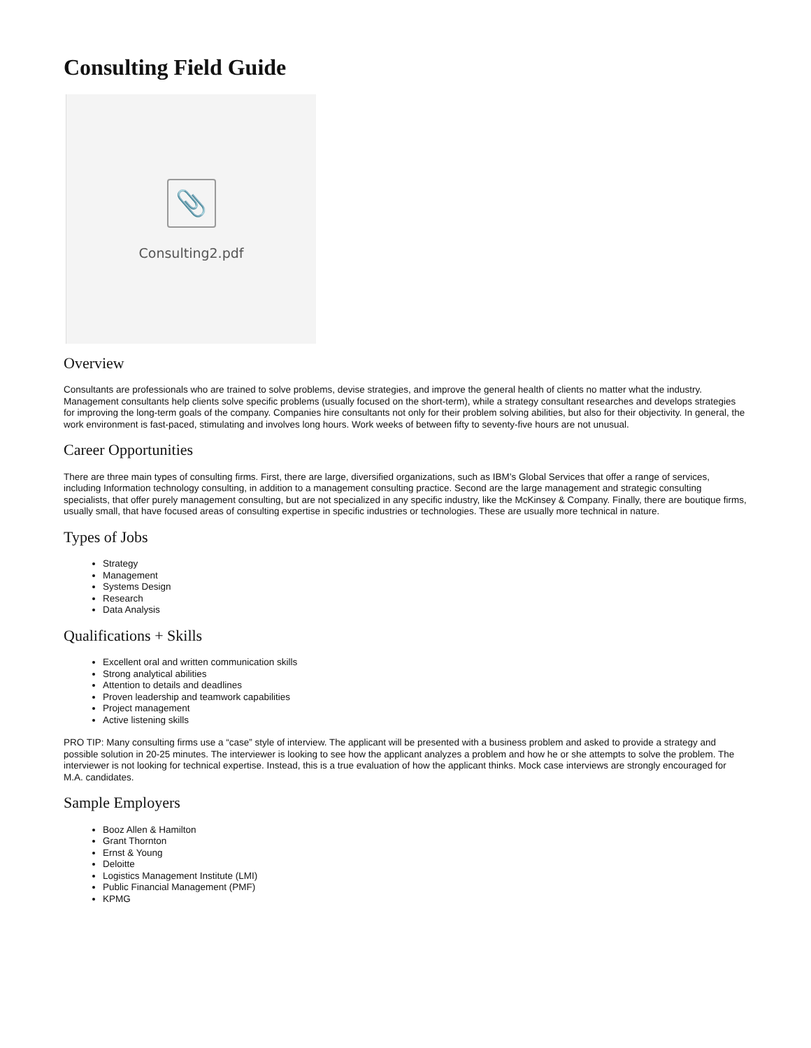Consulting Field Guide
📎
Consulting2.pdf
Overview
Consultants are professionals who are trained to solve problems, devise strategies, and improve the general health of clients no matter what the industry. Management consultants help clients solve specific problems (usually focused on the short-term), while a strategy consultant researches and develops strategies for improving the long-term goals of the company. Companies hire consultants not only for their problem solving abilities, but also for their objectivity. In general, the work environment is fast-paced, stimulating and involves long hours. Work weeks of between fifty to seventy-five hours are not unusual.
Career Opportunities
There are three main types of consulting firms. First, there are large, diversified organizations, such as IBM’s Global Services that offer a range of services, including Information technology consulting, in addition to a management consulting practice. Second are the large management and strategic consulting specialists, that offer purely management consulting, but are not specialized in any specific industry, like the McKinsey & Company. Finally, there are boutique firms, usually small, that have focused areas of consulting expertise in specific industries or technologies. These are usually more technical in nature.
Types of Jobs
Strategy
Management
Systems Design
Research
Data Analysis
Qualifications + Skills
Excellent oral and written communication skills
Strong analytical abilities
Attention to details and deadlines
Proven leadership and teamwork capabilities
Project management
Active listening skills
PRO TIP: Many consulting firms use a “case” style of interview. The applicant will be presented with a business problem and asked to provide a strategy and possible solution in 20-25 minutes. The interviewer is looking to see how the applicant analyzes a problem and how he or she attempts to solve the problem. The interviewer is not looking for technical expertise. Instead, this is a true evaluation of how the applicant thinks. Mock case interviews are strongly encouraged for M.A. candidates.
Sample Employers
Booz Allen & Hamilton
Grant Thornton
Ernst & Young
Deloitte
Logistics Management Institute (LMI)
Public Financial Management (PMF)
KPMG